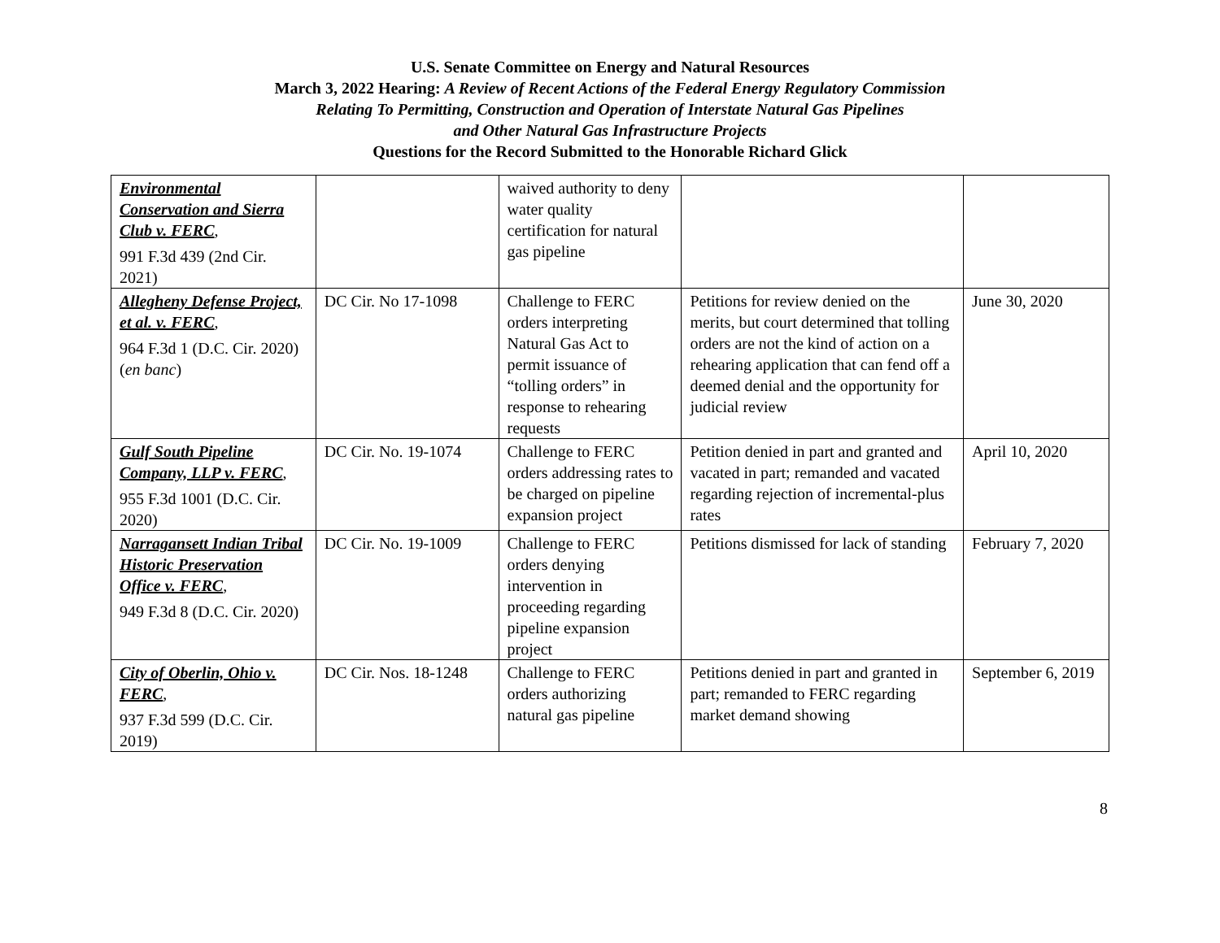U.S. Senate Committee on Energy and Natural Resources
March 3, 2022 Hearing: A Review of Recent Actions of the Federal Energy Regulatory Commission
Relating To Permitting, Construction and Operation of Interstate Natural Gas Pipelines
and Other Natural Gas Infrastructure Projects
Questions for the Record Submitted to the Honorable Richard Glick
| Environmental Conservation and Sierra Club v. FERC , 991 F.3d 439 (2nd Cir. 2021) | | waived authority to deny water quality certification for natural gas pipeline | | |
| Allegheny Defense Project, et al. v. FERC , 964 F.3d 1 (D.C. Cir. 2020) ( en banc ) | DC Cir. No 17-1098 | Challenge to FERC orders interpreting Natural Gas Act to permit issuance of “tolling orders” in response to rehearing requests | Petitions for review denied on the merits, but court determined that tolling orders are not the kind of action on a rehearing application that can fend off a deemed denial and the opportunity for judicial review | June 30, 2020 |
| Gulf South Pipeline Company, LLP v. FERC , 955 F.3d 1001 (D.C. Cir. 2020) | DC Cir. No. 19-1074 | Challenge to FERC orders addressing rates to be charged on pipeline expansion project | Petition denied in part and granted and vacated in part; remanded and vacated regarding rejection of incremental-plus rates | April 10, 2020 |
| Narragansett Indian Tribal Historic Preservation Office v. FERC , 949 F.3d 8 (D.C. Cir. 2020) | DC Cir. No. 19-1009 | Challenge to FERC orders denying intervention in proceeding regarding pipeline expansion project | Petitions dismissed for lack of standing | February 7, 2020 |
| City of Oberlin, Ohio v. FERC , 937 F.3d 599 (D.C. Cir. 2019) | DC Cir. Nos. 18-1248 | Challenge to FERC orders authorizing natural gas pipeline | Petitions denied in part and granted in part; remanded to FERC regarding market demand showing | September 6, 2019 |
8